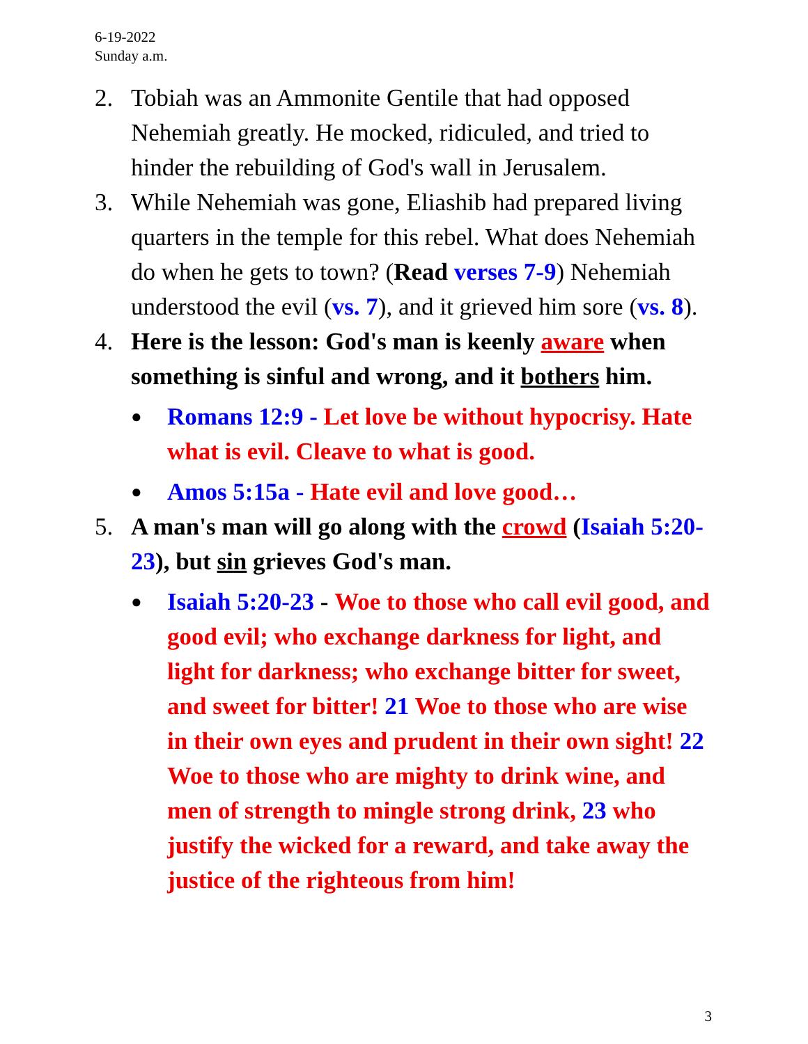6-19-2022
Sunday a.m.
2. Tobiah was an Ammonite Gentile that had opposed Nehemiah greatly. He mocked, ridiculed, and tried to hinder the rebuilding of God's wall in Jerusalem.
3. While Nehemiah was gone, Eliashib had prepared living quarters in the temple for this rebel. What does Nehemiah do when he gets to town? (Read verses 7-9) Nehemiah understood the evil (vs. 7), and it grieved him sore (vs. 8).
4. Here is the lesson: God's man is keenly aware when something is sinful and wrong, and it bothers him.
●
Romans 12:9 - Let love be without hypocrisy. Hate what is evil. Cleave to what is good.
●
Amos 5:15a - Hate evil and love good…
5. A man's man will go along with the crowd (Isaiah 5:20-23), but sin grieves God's man.
●
Isaiah 5:20-23 - Woe to those who call evil good, and good evil; who exchange darkness for light, and light for darkness; who exchange bitter for sweet, and sweet for bitter! 21 Woe to those who are wise in their own eyes and prudent in their own sight! 22 Woe to those who are mighty to drink wine, and men of strength to mingle strong drink, 23 who justify the wicked for a reward, and take away the justice of the righteous from him!
3